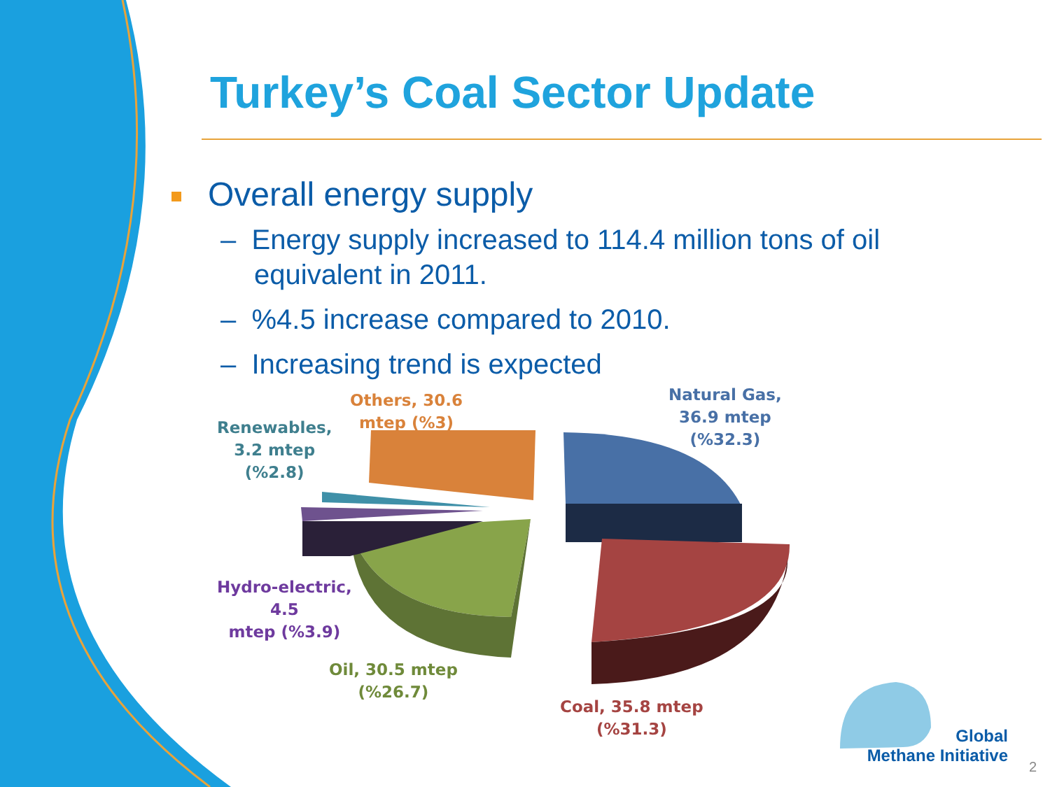Turkey’s Coal Sector Update
Overall energy supply
– Energy supply increased to 114.4 million tons of oil equivalent in 2011.
– %4.5 increase compared to 2010.
– Increasing trend is expected
Others, 30.6
mtep (%3)
Natural Gas,
36.9 mtep
(%32.3)
Renewables,
3.2 mtep
(%2.8)
Hydro-electric,
4.5
mtep (%3.9)
Oil, 30.5 mtep
(%26.7)
Coal, 35.8 mtep
(%31.3)
Global
Methane Initiative
2